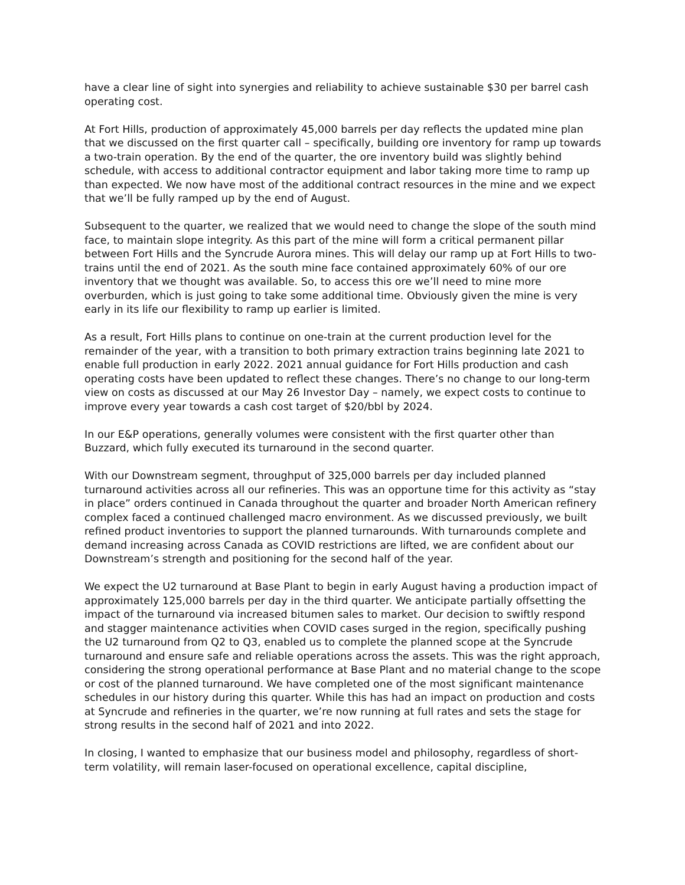have a clear line of sight into synergies and reliability to achieve sustainable $30 per barrel cash operating cost.
At Fort Hills, production of approximately 45,000 barrels per day reflects the updated mine plan that we discussed on the first quarter call – specifically, building ore inventory for ramp up towards a two-train operation. By the end of the quarter, the ore inventory build was slightly behind schedule, with access to additional contractor equipment and labor taking more time to ramp up than expected. We now have most of the additional contract resources in the mine and we expect that we’ll be fully ramped up by the end of August.
Subsequent to the quarter, we realized that we would need to change the slope of the south mind face, to maintain slope integrity. As this part of the mine will form a critical permanent pillar between Fort Hills and the Syncrude Aurora mines. This will delay our ramp up at Fort Hills to two-trains until the end of 2021. As the south mine face contained approximately 60% of our ore inventory that we thought was available. So, to access this ore we’ll need to mine more overburden, which is just going to take some additional time. Obviously given the mine is very early in its life our flexibility to ramp up earlier is limited.
As a result, Fort Hills plans to continue on one-train at the current production level for the remainder of the year, with a transition to both primary extraction trains beginning late 2021 to enable full production in early 2022. 2021 annual guidance for Fort Hills production and cash operating costs have been updated to reflect these changes. There’s no change to our long-term view on costs as discussed at our May 26 Investor Day – namely, we expect costs to continue to improve every year towards a cash cost target of $20/bbl by 2024.
In our E&P operations, generally volumes were consistent with the first quarter other than Buzzard, which fully executed its turnaround in the second quarter.
With our Downstream segment, throughput of 325,000 barrels per day included planned turnaround activities across all our refineries. This was an opportune time for this activity as “stay in place” orders continued in Canada throughout the quarter and broader North American refinery complex faced a continued challenged macro environment. As we discussed previously, we built refined product inventories to support the planned turnarounds. With turnarounds complete and demand increasing across Canada as COVID restrictions are lifted, we are confident about our Downstream’s strength and positioning for the second half of the year.
We expect the U2 turnaround at Base Plant to begin in early August having a production impact of approximately 125,000 barrels per day in the third quarter. We anticipate partially offsetting the impact of the turnaround via increased bitumen sales to market. Our decision to swiftly respond and stagger maintenance activities when COVID cases surged in the region, specifically pushing the U2 turnaround from Q2 to Q3, enabled us to complete the planned scope at the Syncrude turnaround and ensure safe and reliable operations across the assets. This was the right approach, considering the strong operational performance at Base Plant and no material change to the scope or cost of the planned turnaround. We have completed one of the most significant maintenance schedules in our history during this quarter. While this has had an impact on production and costs at Syncrude and refineries in the quarter, we’re now running at full rates and sets the stage for strong results in the second half of 2021 and into 2022.
In closing, I wanted to emphasize that our business model and philosophy, regardless of short-term volatility, will remain laser-focused on operational excellence, capital discipline,